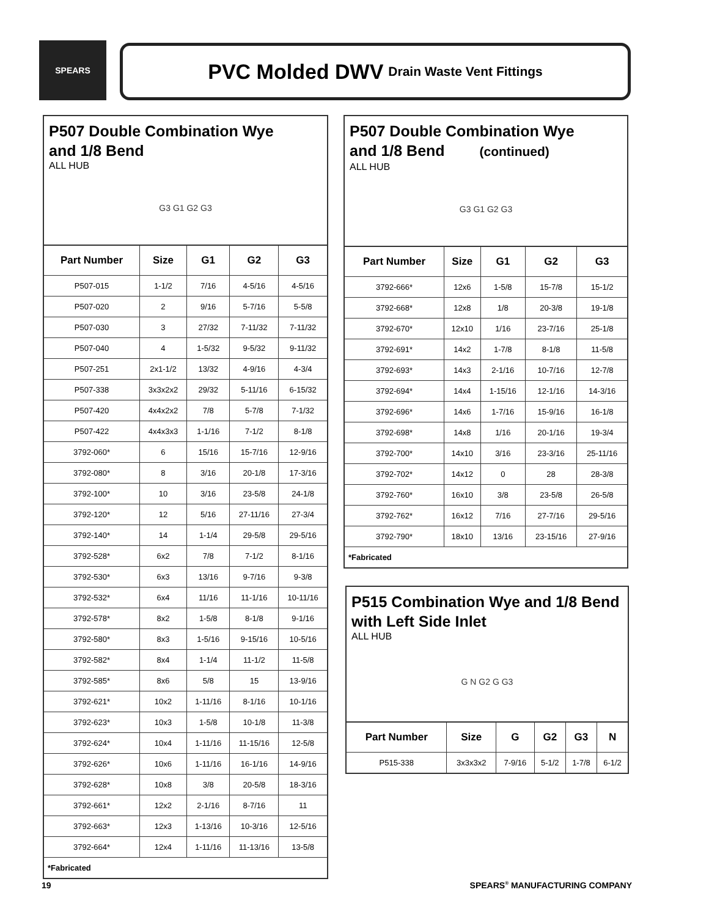SPEARS PVC Molded DWV Drain Waste Vent Fittings
P507 Double Combination Wye
and 1/8 Bend
ALL HUB
G3 G1 G2 G3
| Part Number | Size | G1 | G2 | G3 |
| --- | --- | --- | --- | --- |
| P507-015 | 1-1/2 | 7/16 | 4-5/16 | 4-5/16 |
| P507-020 | 2 | 9/16 | 5-7/16 | 5-5/8 |
| P507-030 | 3 | 27/32 | 7-11/32 | 7-11/32 |
| P507-040 | 4 | 1-5/32 | 9-5/32 | 9-11/32 |
| P507-251 | 2x1-1/2 | 13/32 | 4-9/16 | 4-3/4 |
| P507-338 | 3x3x2x2 | 29/32 | 5-11/16 | 6-15/32 |
| P507-420 | 4x4x2x2 | 7/8 | 5-7/8 | 7-1/32 |
| P507-422 | 4x4x3x3 | 1-1/16 | 7-1/2 | 8-1/8 |
| 3792-060* | 6 | 15/16 | 15-7/16 | 12-9/16 |
| 3792-080* | 8 | 3/16 | 20-1/8 | 17-3/16 |
| 3792-100* | 10 | 3/16 | 23-5/8 | 24-1/8 |
| 3792-120* | 12 | 5/16 | 27-11/16 | 27-3/4 |
| 3792-140* | 14 | 1-1/4 | 29-5/8 | 29-5/16 |
| 3792-528* | 6x2 | 7/8 | 7-1/2 | 8-1/16 |
| 3792-530* | 6x3 | 13/16 | 9-7/16 | 9-3/8 |
| 3792-532* | 6x4 | 11/16 | 11-1/16 | 10-11/16 |
| 3792-578* | 8x2 | 1-5/8 | 8-1/8 | 9-1/16 |
| 3792-580* | 8x3 | 1-5/16 | 9-15/16 | 10-5/16 |
| 3792-582* | 8x4 | 1-1/4 | 11-1/2 | 11-5/8 |
| 3792-585* | 8x6 | 5/8 | 15 | 13-9/16 |
| 3792-621* | 10x2 | 1-11/16 | 8-1/16 | 10-1/16 |
| 3792-623* | 10x3 | 1-5/8 | 10-1/8 | 11-3/8 |
| 3792-624* | 10x4 | 1-11/16 | 11-15/16 | 12-5/8 |
| 3792-626* | 10x6 | 1-11/16 | 16-1/16 | 14-9/16 |
| 3792-628* | 10x8 | 3/8 | 20-5/8 | 18-3/16 |
| 3792-661* | 12x2 | 2-1/16 | 8-7/16 | 11 |
| 3792-663* | 12x3 | 1-13/16 | 10-3/16 | 12-5/16 |
| 3792-664* | 12x4 | 1-11/16 | 11-13/16 | 13-5/8 |
| *Fabricated | | | | |
P507 Double Combination Wye
and 1/8 Bend (continued)
ALL HUB
G3 G1 G2 G3
| Part Number | Size | G1 | G2 | G3 |
| --- | --- | --- | --- | --- |
| 3792-666* | 12x6 | 1-5/8 | 15-7/8 | 15-1/2 |
| 3792-668* | 12x8 | 1/8 | 20-3/8 | 19-1/8 |
| 3792-670* | 12x10 | 1/16 | 23-7/16 | 25-1/8 |
| 3792-691* | 14x2 | 1-7/8 | 8-1/8 | 11-5/8 |
| 3792-693* | 14x3 | 2-1/16 | 10-7/16 | 12-7/8 |
| 3792-694* | 14x4 | 1-15/16 | 12-1/16 | 14-3/16 |
| 3792-696* | 14x6 | 1-7/16 | 15-9/16 | 16-1/8 |
| 3792-698* | 14x8 | 1/16 | 20-1/16 | 19-3/4 |
| 3792-700* | 14x10 | 3/16 | 23-3/16 | 25-11/16 |
| 3792-702* | 14x12 | 0 | 28 | 28-3/8 |
| 3792-760* | 16x10 | 3/8 | 23-5/8 | 26-5/8 |
| 3792-762* | 16x12 | 7/16 | 27-7/16 | 29-5/16 |
| 3792-790* | 18x10 | 13/16 | 23-15/16 | 27-9/16 |
| *Fabricated | | | | |
P515 Combination Wye and 1/8 Bend
with Left Side Inlet
ALL HUB
G N G2 G G3
| Part Number | Size | G | G2 | G3 | N |
| --- | --- | --- | --- | --- | --- |
| P515-338 | 3x3x3x2 | 7-9/16 | 5-1/2 | 1-7/8 | 6-1/2 |
19 SPEARS<sup>®</sup> MANUFACTURING COMPANY